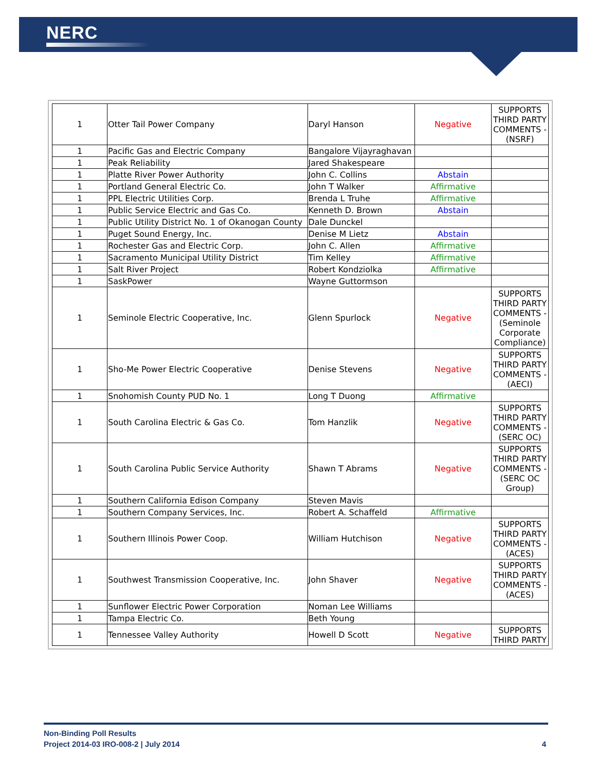NERC
| 1 | Otter Tail Power Company | Daryl Hanson | Negative | SUPPORTS THIRD PARTY COMMENTS - (NSRF) |
| 1 | Pacific Gas and Electric Company | Bangalore Vijayraghavan | | |
| 1 | Peak Reliability | Jared Shakespeare | | |
| 1 | Platte River Power Authority | John C. Collins | Abstain | |
| 1 | Portland General Electric Co. | John T Walker | Affirmative | |
| 1 | PPL Electric Utilities Corp. | Brenda L Truhe | Affirmative | |
| 1 | Public Service Electric and Gas Co. | Kenneth D. Brown | Abstain | |
| 1 | Public Utility District No. 1 of Okanogan County | Dale Dunckel | | |
| 1 | Puget Sound Energy, Inc. | Denise M Lietz | Abstain | |
| 1 | Rochester Gas and Electric Corp. | John C. Allen | Affirmative | |
| 1 | Sacramento Municipal Utility District | Tim Kelley | Affirmative | |
| 1 | Salt River Project | Robert Kondziolka | Affirmative | |
| 1 | SaskPower | Wayne Guttormson | | |
| 1 | Seminole Electric Cooperative, Inc. | Glenn Spurlock | Negative | SUPPORTS THIRD PARTY COMMENTS - (Seminole Corporate Compliance) |
| 1 | Sho-Me Power Electric Cooperative | Denise Stevens | Negative | SUPPORTS THIRD PARTY COMMENTS - (AECI) |
| 1 | Snohomish County PUD No. 1 | Long T Duong | Affirmative | |
| 1 | South Carolina Electric & Gas Co. | Tom Hanzlik | Negative | SUPPORTS THIRD PARTY COMMENTS - (SERC OC) |
| 1 | South Carolina Public Service Authority | Shawn T Abrams | Negative | SUPPORTS THIRD PARTY COMMENTS - (SERC OC Group) |
| 1 | Southern California Edison Company | Steven Mavis | | |
| 1 | Southern Company Services, Inc. | Robert A. Schaffeld | Affirmative | |
| 1 | Southern Illinois Power Coop. | William Hutchison | Negative | SUPPORTS THIRD PARTY COMMENTS - (ACES) |
| 1 | Southwest Transmission Cooperative, Inc. | John Shaver | Negative | SUPPORTS THIRD PARTY COMMENTS - (ACES) |
| 1 | Sunflower Electric Power Corporation | Noman Lee Williams | | |
| 1 | Tampa Electric Co. | Beth Young | | |
| 1 | Tennessee Valley Authority | Howell D Scott | Negative | SUPPORTS THIRD PARTY |
Non-Binding Poll Results
Project 2014-03 IRO-008-2 | July 2014
4